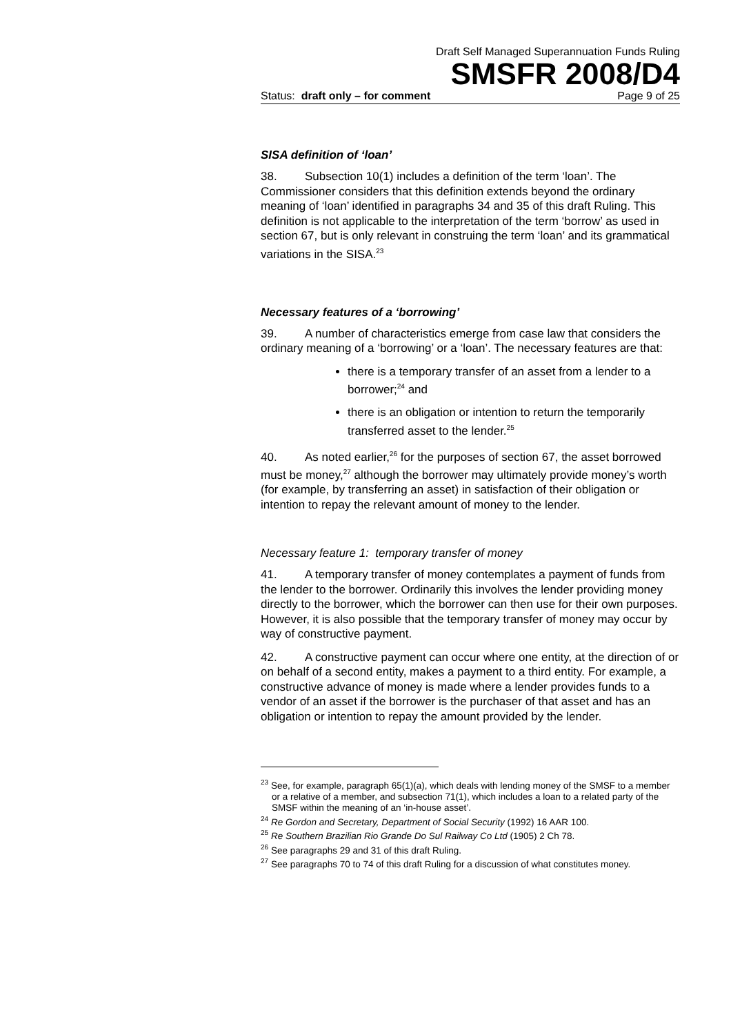Draft Self Managed Superannuation Funds Ruling
SMSFR 2008/D4
Status: draft only – for comment Page 9 of 25
SISA definition of ‘loan’
38. Subsection 10(1) includes a definition of the term ‘loan’. The Commissioner considers that this definition extends beyond the ordinary meaning of ‘loan’ identified in paragraphs 34 and 35 of this draft Ruling. This definition is not applicable to the interpretation of the term ‘borrow’ as used in section 67, but is only relevant in construing the term ‘loan’ and its grammatical variations in the SISA.<sup>23</sup>
Necessary features of a ‘borrowing’
39. A number of characteristics emerge from case law that considers the ordinary meaning of a ‘borrowing’ or a ‘loan’. The necessary features are that:
there is a temporary transfer of an asset from a lender to a borrower;<sup>24</sup> and
there is an obligation or intention to return the temporarily transferred asset to the lender.<sup>25</sup>
40. As noted earlier,<sup>26</sup> for the purposes of section 67, the asset borrowed must be money,<sup>27</sup> although the borrower may ultimately provide money’s worth (for example, by transferring an asset) in satisfaction of their obligation or intention to repay the relevant amount of money to the lender.
Necessary feature 1: temporary transfer of money
41. A temporary transfer of money contemplates a payment of funds from the lender to the borrower. Ordinarily this involves the lender providing money directly to the borrower, which the borrower can then use for their own purposes. However, it is also possible that the temporary transfer of money may occur by way of constructive payment.
42. A constructive payment can occur where one entity, at the direction of or on behalf of a second entity, makes a payment to a third entity. For example, a constructive advance of money is made where a lender provides funds to a vendor of an asset if the borrower is the purchaser of that asset and has an obligation or intention to repay the amount provided by the lender.
<sup>23</sup> See, for example, paragraph 65(1)(a), which deals with lending money of the SMSF to a member or a relative of a member, and subsection 71(1), which includes a loan to a related party of the SMSF within the meaning of an ‘in-house asset’.
<sup>24</sup> Re Gordon and Secretary, Department of Social Security (1992) 16 AAR 100.
<sup>25</sup> Re Southern Brazilian Rio Grande Do Sul Railway Co Ltd (1905) 2 Ch 78.
<sup>26</sup> See paragraphs 29 and 31 of this draft Ruling.
<sup>27</sup> See paragraphs 70 to 74 of this draft Ruling for a discussion of what constitutes money.